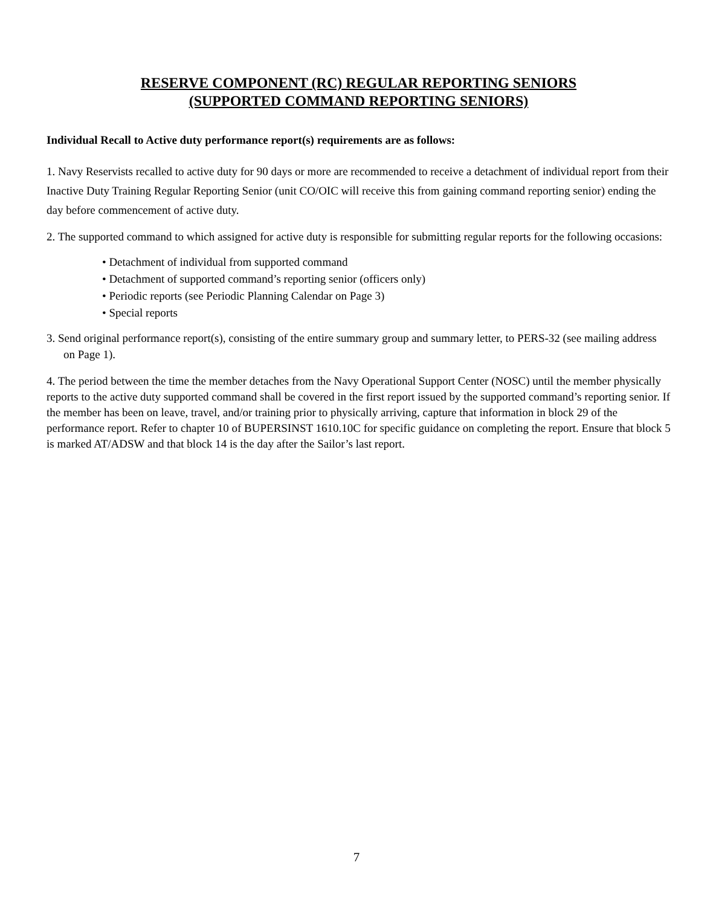RESERVE COMPONENT (RC) REGULAR REPORTING SENIORS
(SUPPORTED COMMAND REPORTING SENIORS)
Individual Recall to Active duty performance report(s) requirements are as follows:
1. Navy Reservists recalled to active duty for 90 days or more are recommended to receive a detachment of individual report from their Inactive Duty Training Regular Reporting Senior (unit CO/OIC will receive this from gaining command reporting senior) ending the day before commencement of active duty.
2. The supported command to which assigned for active duty is responsible for submitting regular reports for the following occasions:
• Detachment of individual from supported command
• Detachment of supported command’s reporting senior (officers only)
• Periodic reports (see Periodic Planning Calendar on Page 3)
• Special reports
3. Send original performance report(s), consisting of the entire summary group and summary letter, to PERS-32 (see mailing address on Page 1).
4. The period between the time the member detaches from the Navy Operational Support Center (NOSC) until the member physically reports to the active duty supported command shall be covered in the first report issued by the supported command’s reporting senior. If the member has been on leave, travel, and/or training prior to physically arriving, capture that information in block 29 of the performance report. Refer to chapter 10 of BUPERSINST 1610.10C for specific guidance on completing the report. Ensure that block 5 is marked AT/ADSW and that block 14 is the day after the Sailor’s last report.
7